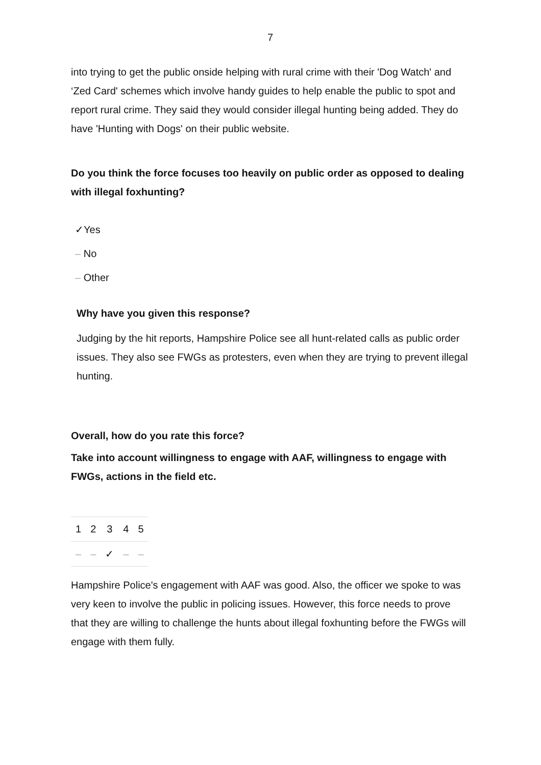7
into trying to get the public onside helping with rural crime with their 'Dog Watch' and ‘Zed Card' schemes which involve handy guides to help enable the public to spot and report rural crime. They said they would consider illegal hunting being added. They do have 'Hunting with Dogs' on their public website.
Do you think the force focuses too heavily on public order as opposed to dealing with illegal foxhunting?
✓Yes
– No
– Other
Why have you given this response?
Judging by the hit reports, Hampshire Police see all hunt-related calls as public order issues. They also see FWGs as protesters, even when they are trying to prevent illegal hunting.
Overall, how do you rate this force?
Take into account willingness to engage with AAF, willingness to engage with FWGs, actions in the field etc.
| 1 | 2 | 3 | 4 | 5 |
| – | – | ✓ | – | – |
Hampshire Police's engagement with AAF was good. Also, the officer we spoke to was very keen to involve the public in policing issues. However, this force needs to prove that they are willing to challenge the hunts about illegal foxhunting before the FWGs will engage with them fully.